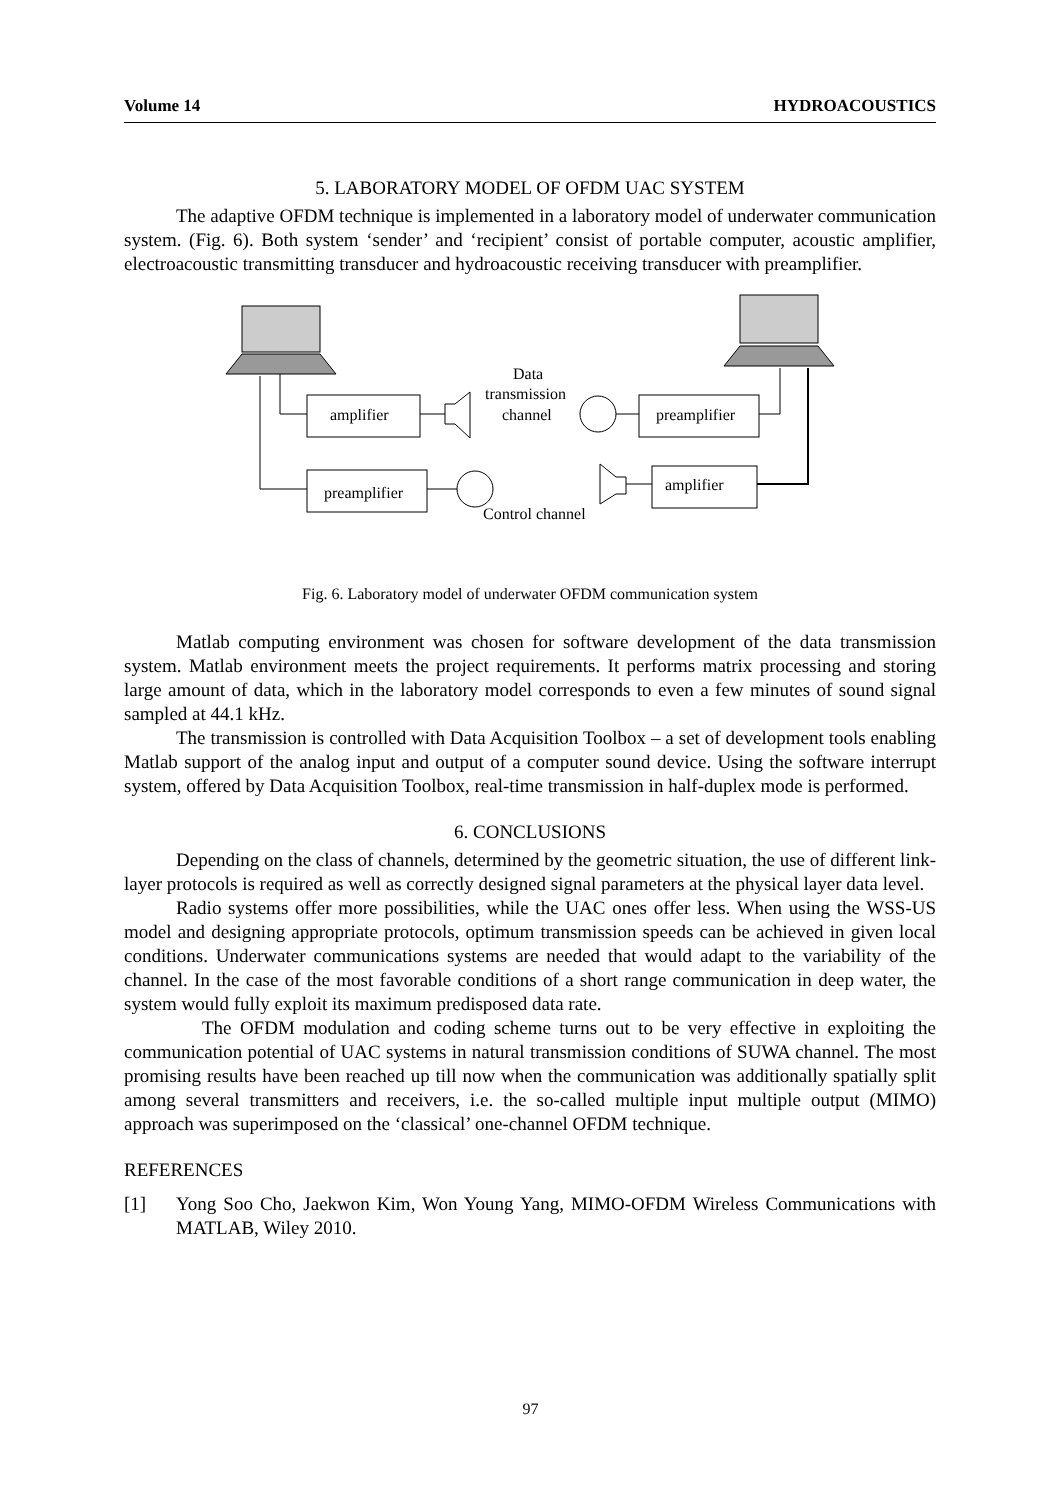Volume 14 HYDROACOUSTICS
5. LABORATORY MODEL OF OFDM UAC SYSTEM
The adaptive OFDM technique is implemented in a laboratory model of underwater communication system. (Fig. 6). Both system ‘sender’ and ‘recipient’ consist of portable computer, acoustic amplifier, electroacoustic transmitting transducer and hydroacoustic receiving transducer with preamplifier.
amplifier
preamplifier
preamplifier
amplifier
Data
transmission
channel
Control channel
Fig. 6. Laboratory model of underwater OFDM communication system
Matlab computing environment was chosen for software development of the data transmission system. Matlab environment meets the project requirements. It performs matrix processing and storing large amount of data, which in the laboratory model corresponds to even a few minutes of sound signal sampled at 44.1 kHz.
The transmission is controlled with Data Acquisition Toolbox – a set of development tools enabling Matlab support of the analog input and output of a computer sound device. Using the software interrupt system, offered by Data Acquisition Toolbox, real-time transmission in half-duplex mode is performed.
6. CONCLUSIONS
Depending on the class of channels, determined by the geometric situation, the use of different link-layer protocols is required as well as correctly designed signal parameters at the physical layer data level.
Radio systems offer more possibilities, while the UAC ones offer less. When using the WSS-US model and designing appropriate protocols, optimum transmission speeds can be achieved in given local conditions. Underwater communications systems are needed that would adapt to the variability of the channel. In the case of the most favorable conditions of a short range communication in deep water, the system would fully exploit its maximum predisposed data rate.
The OFDM modulation and coding scheme turns out to be very effective in exploiting the communication potential of UAC systems in natural transmission conditions of SUWA channel. The most promising results have been reached up till now when the communication was additionally spatially split among several transmitters and receivers, i.e. the so-called multiple input multiple output (MIMO) approach was superimposed on the ‘classical’ one-channel OFDM technique.
REFERENCES
[1] Yong Soo Cho, Jaekwon Kim, Won Young Yang, MIMO-OFDM Wireless Communications with MATLAB, Wiley 2010.
97